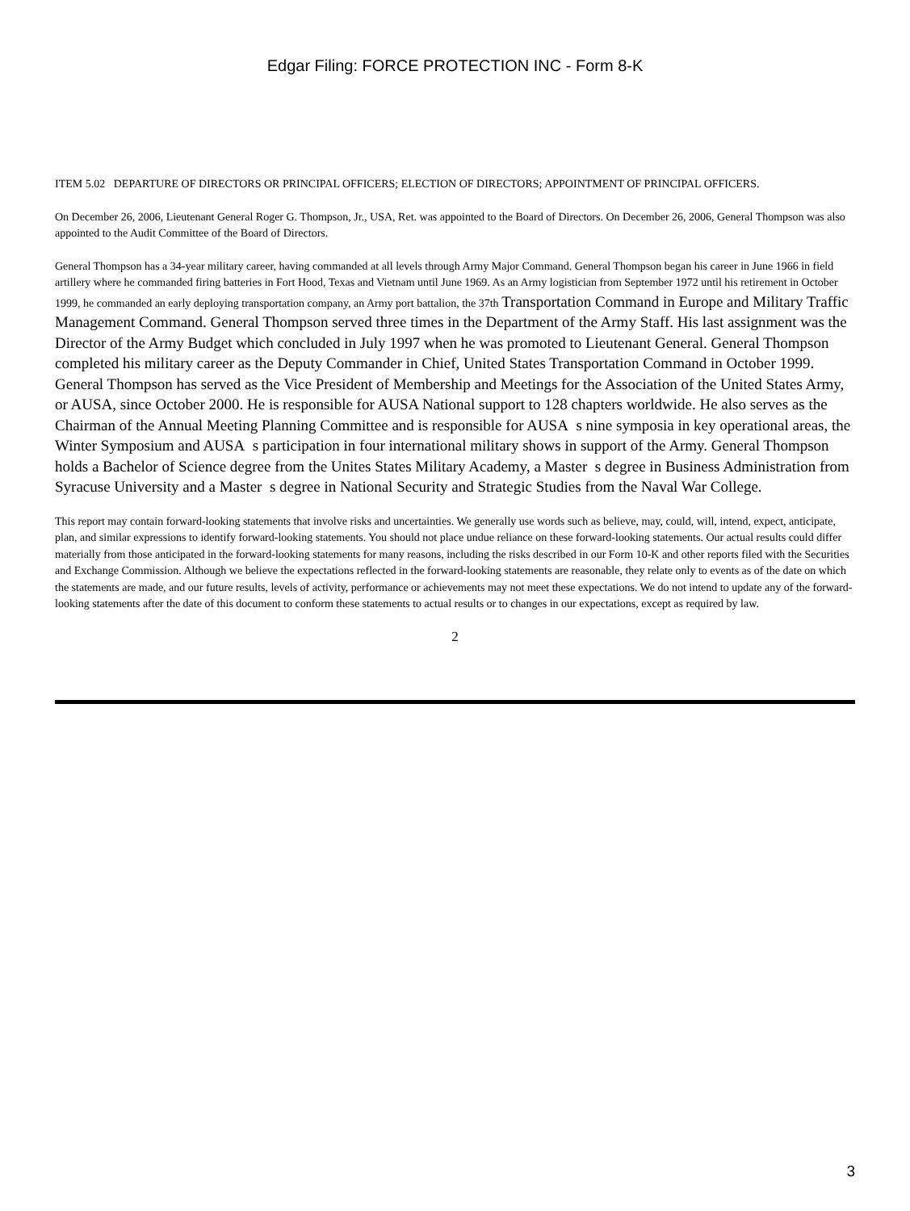Edgar Filing: FORCE PROTECTION INC - Form 8-K
ITEM 5.02 DEPARTURE OF DIRECTORS OR PRINCIPAL OFFICERS; ELECTION OF DIRECTORS; APPOINTMENT OF PRINCIPAL OFFICERS.
On December 26, 2006, Lieutenant General Roger G. Thompson, Jr., USA, Ret. was appointed to the Board of Directors. On December 26, 2006, General Thompson was also appointed to the Audit Committee of the Board of Directors.
General Thompson has a 34-year military career, having commanded at all levels through Army Major Command. General Thompson began his career in June 1966 in field artillery where he commanded firing batteries in Fort Hood, Texas and Vietnam until June 1969. As an Army logistician from September 1972 until his retirement in October 1999, he commanded an early deploying transportation company, an Army port battalion, the 37th Transportation Command in Europe and Military Traffic Management Command. General Thompson served three times in the Department of the Army Staff. His last assignment was the Director of the Army Budget which concluded in July 1997 when he was promoted to Lieutenant General. General Thompson completed his military career as the Deputy Commander in Chief, United States Transportation Command in October 1999. General Thompson has served as the Vice President of Membership and Meetings for the Association of the United States Army, or AUSA, since October 2000. He is responsible for AUSA National support to 128 chapters worldwide. He also serves as the Chairman of the Annual Meeting Planning Committee and is responsible for AUSA s nine symposia in key operational areas, the Winter Symposium and AUSA s participation in four international military shows in support of the Army. General Thompson holds a Bachelor of Science degree from the Unites States Military Academy, a Master s degree in Business Administration from Syracuse University and a Master s degree in National Security and Strategic Studies from the Naval War College.
This report may contain forward-looking statements that involve risks and uncertainties. We generally use words such as believe, may, could, will, intend, expect, anticipate, plan, and similar expressions to identify forward-looking statements. You should not place undue reliance on these forward-looking statements. Our actual results could differ materially from those anticipated in the forward-looking statements for many reasons, including the risks described in our Form 10-K and other reports filed with the Securities and Exchange Commission. Although we believe the expectations reflected in the forward-looking statements are reasonable, they relate only to events as of the date on which the statements are made, and our future results, levels of activity, performance or achievements may not meet these expectations. We do not intend to update any of the forward-looking statements after the date of this document to conform these statements to actual results or to changes in our expectations, except as required by law.
2
3